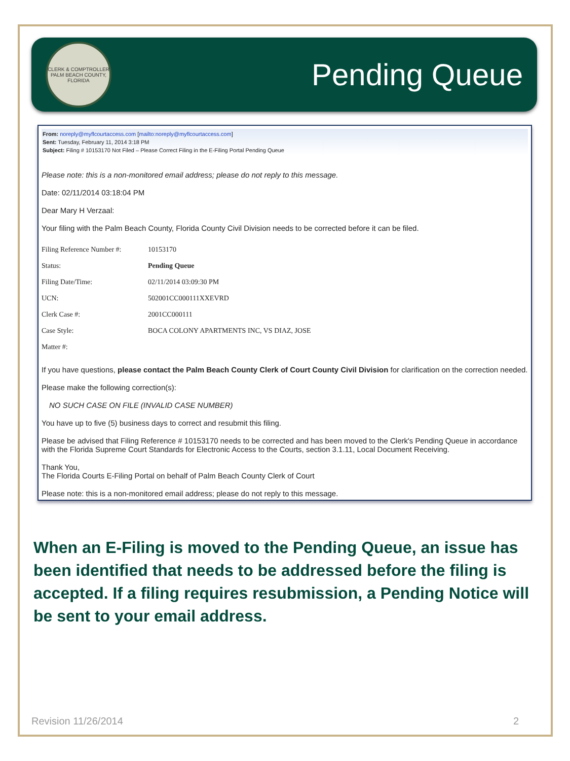CLERK & COMPTROLLER
PALM BEACH COUNTY, FLORIDA
Pending Queue
From: noreply@myflcourtaccess.com [mailto:noreply@myflcourtaccess.com]
Sent: Tuesday, February 11, 2014 3:18 PM
Subject: Filing # 10153170 Not Filed – Please Correct Filing in the E-Filing Portal Pending Queue
Please note: this is a non-monitored email address; please do not reply to this message.
Date: 02/11/2014 03:18:04 PM
Dear Mary H Verzaal:
Your filing with the Palm Beach County, Florida County Civil Division needs to be corrected before it can be filed.
| Filing Reference Number #: | 10153170 |
| Status: | Pending Queue |
| Filing Date/Time: | 02/11/2014 03:09:30 PM |
| UCN: | 502001CC000111XXEVRD |
| Clerk Case #: | 2001CC000111 |
| Case Style: | BOCA COLONY APARTMENTS INC, VS DIAZ, JOSE |
| Matter #: | |
If you have questions, please contact the Palm Beach County Clerk of Court County Civil Division for clarification on the correction needed.
Please make the following correction(s):
NO SUCH CASE ON FILE (INVALID CASE NUMBER)
You have up to five (5) business days to correct and resubmit this filing.
Please be advised that Filing Reference # 10153170 needs to be corrected and has been moved to the Clerk's Pending Queue in accordance with the Florida Supreme Court Standards for Electronic Access to the Courts, section 3.1.11, Local Document Receiving.
Thank You,
The Florida Courts E-Filing Portal on behalf of Palm Beach County Clerk of Court
Please note: this is a non-monitored email address; please do not reply to this message.
When an E-Filing is moved to the Pending Queue, an issue has been identified that needs to be addressed before the filing is accepted. If a filing requires resubmission, a Pending Notice will be sent to your email address.
Revision 11/26/2014 2